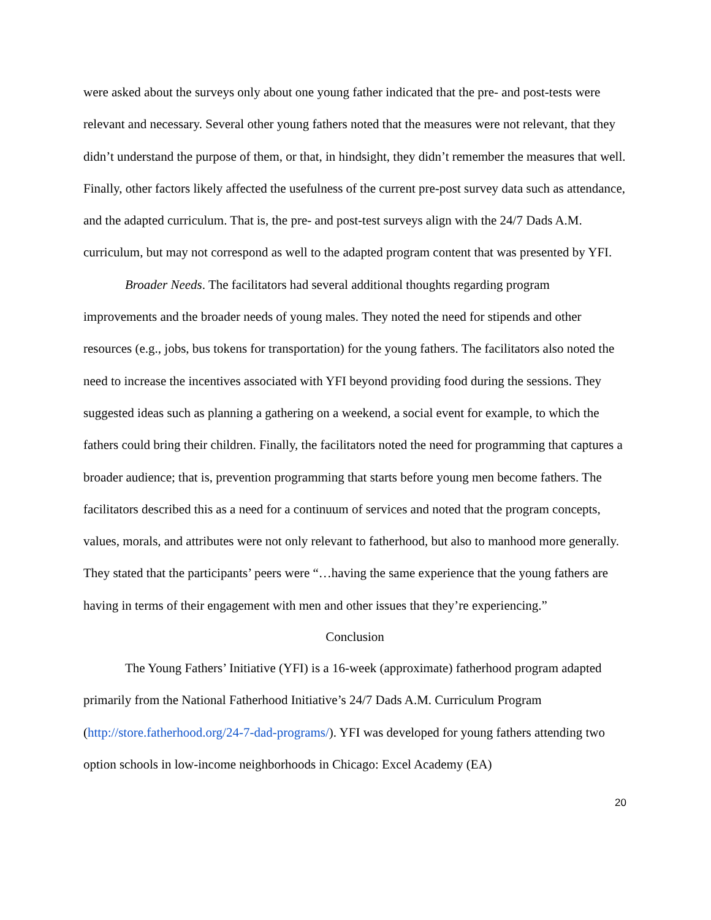were asked about the surveys only about one young father indicated that the pre- and post-tests were relevant and necessary. Several other young fathers noted that the measures were not relevant, that they didn’t understand the purpose of them, or that, in hindsight, they didn’t remember the measures that well. Finally, other factors likely affected the usefulness of the current pre-post survey data such as attendance, and the adapted curriculum. That is, the pre- and post-test surveys align with the 24/7 Dads A.M. curriculum, but may not correspond as well to the adapted program content that was presented by YFI.
Broader Needs. The facilitators had several additional thoughts regarding program improvements and the broader needs of young males. They noted the need for stipends and other resources (e.g., jobs, bus tokens for transportation) for the young fathers. The facilitators also noted the need to increase the incentives associated with YFI beyond providing food during the sessions. They suggested ideas such as planning a gathering on a weekend, a social event for example, to which the fathers could bring their children. Finally, the facilitators noted the need for programming that captures a broader audience; that is, prevention programming that starts before young men become fathers. The facilitators described this as a need for a continuum of services and noted that the program concepts, values, morals, and attributes were not only relevant to fatherhood, but also to manhood more generally. They stated that the participants’ peers were “…having the same experience that the young fathers are having in terms of their engagement with men and other issues that they’re experiencing.”
Conclusion
The Young Fathers’ Initiative (YFI) is a 16-week (approximate) fatherhood program adapted primarily from the National Fatherhood Initiative’s 24/7 Dads A.M. Curriculum Program (http://store.fatherhood.org/24-7-dad-programs/). YFI was developed for young fathers attending two option schools in low-income neighborhoods in Chicago: Excel Academy (EA)
20